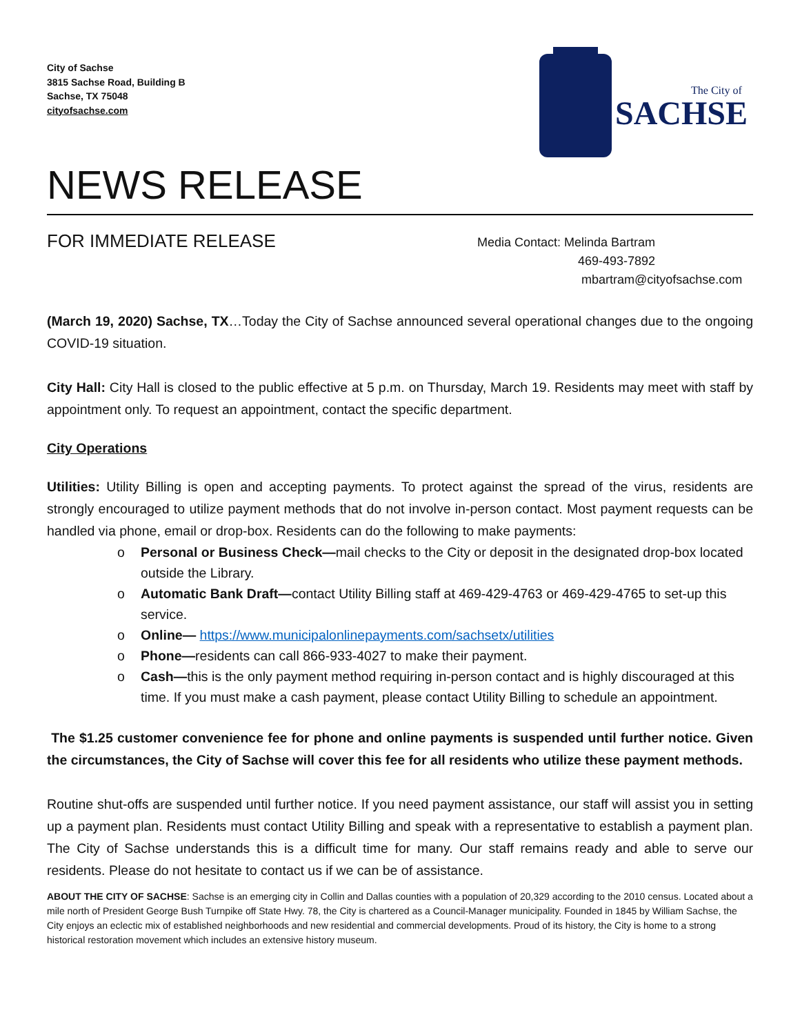City of Sachse
3815 Sachse Road, Building B
Sachse, TX 75048
cityofsachse.com
The City of
SACHSE
NEWS RELEASE
FOR IMMEDIATE RELEASE
Media Contact: Melinda Bartram
469-493-7892
mbartram@cityofsachse.com
(March 19, 2020) Sachse, TX…Today the City of Sachse announced several operational changes due to the ongoing COVID-19 situation.
City Hall: City Hall is closed to the public effective at 5 p.m. on Thursday, March 19. Residents may meet with staff by appointment only. To request an appointment, contact the specific department.
City Operations
Utilities: Utility Billing is open and accepting payments. To protect against the spread of the virus, residents are strongly encouraged to utilize payment methods that do not involve in-person contact. Most payment requests can be handled via phone, email or drop-box. Residents can do the following to make payments:
o Personal or Business Check—mail checks to the City or deposit in the designated drop-box located outside the Library.
o Automatic Bank Draft—contact Utility Billing staff at 469-429-4763 or 469-429-4765 to set-up this service.
o Online— https://www.municipalonlinepayments.com/sachsetx/utilities
o Phone—residents can call 866-933-4027 to make their payment.
o Cash—this is the only payment method requiring in-person contact and is highly discouraged at this time. If you must make a cash payment, please contact Utility Billing to schedule an appointment.
The $1.25 customer convenience fee for phone and online payments is suspended until further notice. Given the circumstances, the City of Sachse will cover this fee for all residents who utilize these payment methods.
Routine shut-offs are suspended until further notice. If you need payment assistance, our staff will assist you in setting up a payment plan. Residents must contact Utility Billing and speak with a representative to establish a payment plan. The City of Sachse understands this is a difficult time for many. Our staff remains ready and able to serve our residents. Please do not hesitate to contact us if we can be of assistance.
ABOUT THE CITY OF SACHSE: Sachse is an emerging city in Collin and Dallas counties with a population of 20,329 according to the 2010 census. Located about a mile north of President George Bush Turnpike off State Hwy. 78, the City is chartered as a Council-Manager municipality. Founded in 1845 by William Sachse, the City enjoys an eclectic mix of established neighborhoods and new residential and commercial developments. Proud of its history, the City is home to a strong historical restoration movement which includes an extensive history museum.